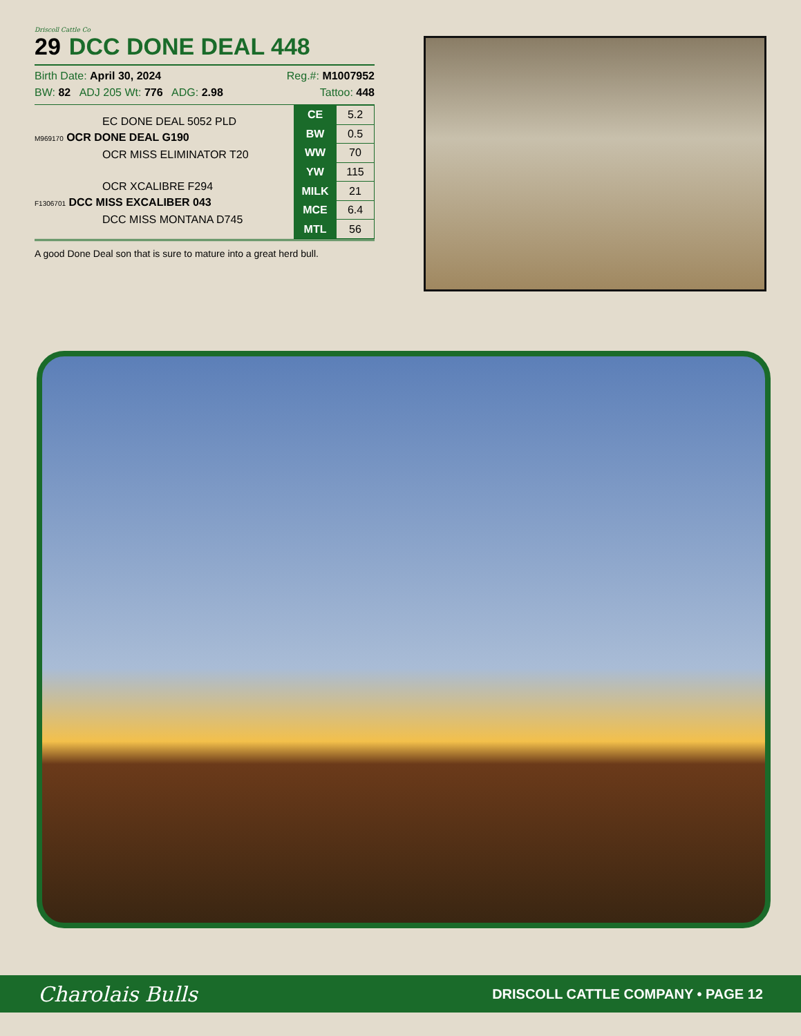Driscoll Cattle Co
29 DCC DONE DEAL 448
Birth Date: April 30, 2024 Reg.#: M1007952
BW: 82 ADJ 205 Wt: 776 ADG: 2.98 Tattoo: 448
EC DONE DEAL 5052 PLD
M969170 OCR DONE DEAL G190
OCR MISS ELIMINATOR T20
OCR XCALIBRE F294
F1306701 DCC MISS EXCALIBER 043
DCC MISS MONTANA D745
| CE | 5.2 |
| BW | 0.5 |
| WW | 70 |
| YW | 115 |
| MILK | 21 |
| MCE | 6.4 |
| MTL | 56 |
A good Done Deal son that is sure to mature into a great herd bull.
Charolais Bulls DRISCOLL CATTLE COMPANY • PAGE 12